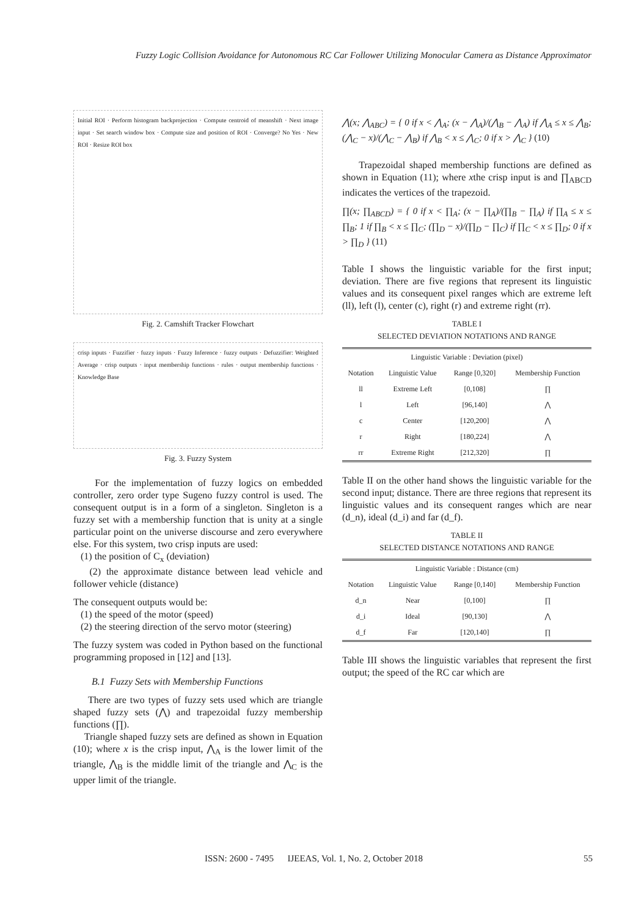Fuzzy Logic Collision Avoidance for Autonomous RC Car Follower Utilizing Monocular Camera as Distance Approximator
Initial ROI · Perform histogram backprojection · Compute centroid of meanshift · Next image input · Set search window box · Compute size and position of ROI · Converge? No Yes · New ROI · Resize ROI box
Fig. 2. Camshift Tracker Flowchart
crisp inputs · Fuzzifier · fuzzy inputs · Fuzzy Inference · fuzzy outputs · Defuzzifier: Weighted Average · crisp outputs · input membership functions · rules · output membership functions · Knowledge Base
Fig. 3. Fuzzy System
For the implementation of fuzzy logics on embedded controller, zero order type Sugeno fuzzy control is used. The consequent output is in a form of a singleton. Singleton is a fuzzy set with a membership function that is unity at a single particular point on the universe discourse and zero everywhere else. For this system, two crisp inputs are used:
(1) the position of C<sub>x</sub> (deviation)
(2) the approximate distance between lead vehicle and follower vehicle (distance)
The consequent outputs would be:
(1) the speed of the motor (speed)
(2) the steering direction of the servo motor (steering)
The fuzzy system was coded in Python based on the functional programming proposed in [12] and [13].
B.1 Fuzzy Sets with Membership Functions
There are two types of fuzzy sets used which are triangle shaped fuzzy sets (⋀) and trapezoidal fuzzy membership functions (∏).
Triangle shaped fuzzy sets are defined as shown in Equation (10); where x is the crisp input, ⋀<sub>A</sub> is the lower limit of the triangle, ⋀<sub>B</sub> is the middle limit of the triangle and ⋀<sub>C</sub> is the upper limit of the triangle.
⋀(x; ⋀<sub>ABC</sub>) = { 0 if x < ⋀<sub>A</sub>; (x − ⋀<sub>A</sub>)/(⋀<sub>B</sub> − ⋀<sub>A</sub>) if ⋀<sub>A</sub> ≤ x ≤ ⋀<sub>B</sub>; (⋀<sub>C</sub> − x)/(⋀<sub>C</sub> − ⋀<sub>B</sub>) if ⋀<sub>B</sub> < x ≤ ⋀<sub>C</sub>; 0 if x > ⋀<sub>C</sub> } (10)
Trapezoidal shaped membership functions are defined as shown in Equation (11); where xthe crisp input is and ∏<sub>ABCD</sub> indicates the vertices of the trapezoid.
∏(x; ∏<sub>ABCD</sub>) = { 0 if x < ∏<sub>A</sub>; (x − ∏<sub>A</sub>)/(∏<sub>B</sub> − ∏<sub>A</sub>) if ∏<sub>A</sub> ≤ x ≤ ∏<sub>B</sub>; 1 if ∏<sub>B</sub> < x ≤ ∏<sub>C</sub>; (∏<sub>D</sub> − x)/(∏<sub>D</sub> − ∏<sub>C</sub>) if ∏<sub>C</sub> < x ≤ ∏<sub>D</sub>; 0 if x > ∏<sub>D</sub> } (11)
Table I shows the linguistic variable for the first input; deviation. There are five regions that represent its linguistic values and its consequent pixel ranges which are extreme left (ll), left (l), center (c), right (r) and extreme right (rr).
TABLE I
SELECTED DEVIATION NOTATIONS AND RANGE
| Linguistic Variable : Deviation (pixel) | | | |
| --- | --- | --- | --- |
| Notation | Linguistic Value | Range [0,320] | Membership Function |
| ll | Extreme Left | [0,108] | ∏ |
| l | Left | [96,140] | ⋀ |
| c | Center | [120,200] | ⋀ |
| r | Right | [180,224] | ⋀ |
| rr | Extreme Right | [212,320] | ∏ |
Table II on the other hand shows the linguistic variable for the second input; distance. There are three regions that represent its linguistic values and its consequent ranges which are near (d_n), ideal (d_i) and far (d_f).
TABLE II
SELECTED DISTANCE NOTATIONS AND RANGE
| Linguistic Variable : Distance (cm) | | | |
| --- | --- | --- | --- |
| Notation | Linguistic Value | Range [0,140] | Membership Function |
| d_n | Near | [0,100] | ∏ |
| d_i | Ideal | [90,130] | ⋀ |
| d_f | Far | [120,140] | ∏ |
Table III shows the linguistic variables that represent the first output; the speed of the RC car which are
ISSN: 2600 - 7495 IJEEAS, Vol. 1, No. 2, October 2018 55